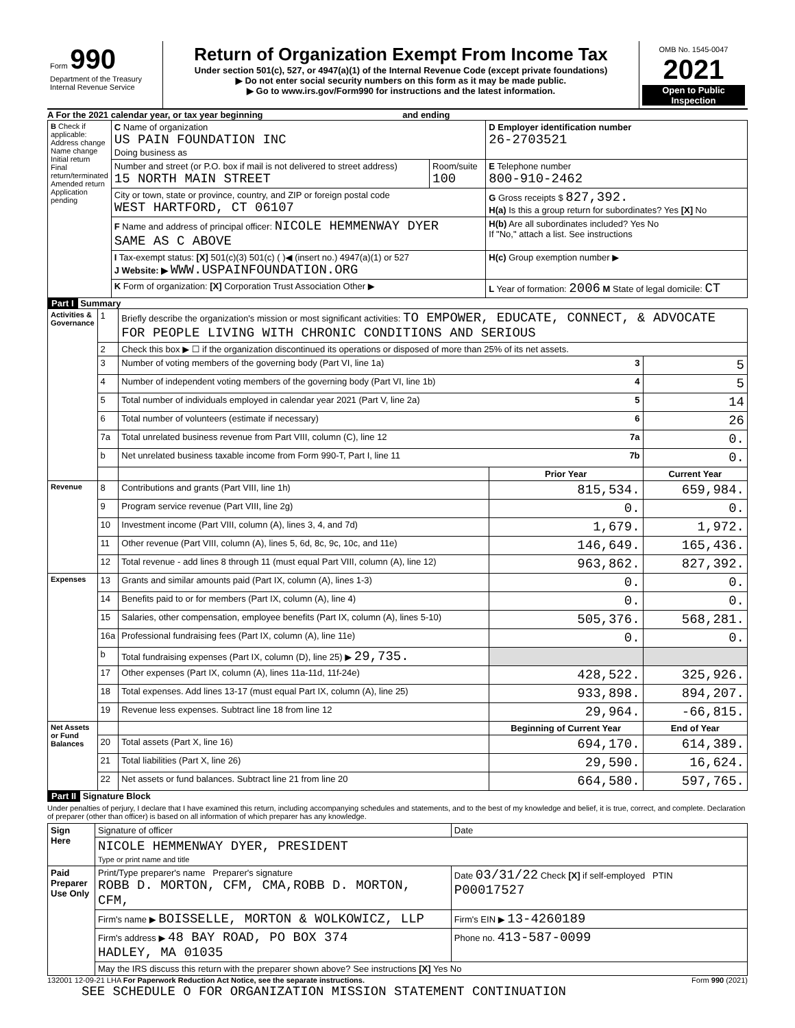Form 990
Department of the Treasury
Internal Revenue Service
Return of Organization Exempt From Income Tax
Under section 501(c), 527, or 4947(a)(1) of the Internal Revenue Code (except private foundations)
▶ Do not enter social security numbers on this form as it may be made public.
▶ Go to www.irs.gov/Form990 for instructions and the latest information.
OMB No. 1545-0047
2021
Open to Public Inspection
A For the 2021 calendar year, or tax year beginning and ending
| B Check if applicable: Address change Name change Initial return Final return/terminated Amended return Application pending | C Name of organization US PAIN FOUNDATION INC Doing business as | | D Employer identification number 26-2703521 |
| | Number and street (or P.O. box if mail is not delivered to street address) 15 NORTH MAIN STREET | Room/suite 100 | E Telephone number 800-910-2462 |
| | City or town, state or province, country, and ZIP or foreign postal code WEST HARTFORD, CT 06107 | | G Gross receipts $ 827,392. H(a) Is this a group return for subordinates? Yes [X] No |
| | F Name and address of principal officer: NICOLE HEMMENWAY DYER SAME AS C ABOVE | | H(b) Are all subordinates included? Yes No If "No," attach a list. See instructions |
| | I Tax-exempt status: [X] 501(c)(3) 501(c) ( )◀ (insert no.) 4947(a)(1) or 527 J Website: ▶ WWW.USPAINFOUNDATION.ORG | | H(c) Group exemption number ▶ |
| | K Form of organization: [X] Corporation Trust Association Other ▶ | | L Year of formation: 2006 M State of legal domicile: CT |
Part I Summary
| Activities & Governance | 1 | Briefly describe the organization's mission or most significant activities: TO EMPOWER, EDUCATE, CONNECT, & ADVOCATE FOR PEOPLE LIVING WITH CHRONIC CONDITIONS AND SERIOUS | | |
| | 2 | Check this box ▶ ☐ if the organization discontinued its operations or disposed of more than 25% of its net assets. | | |
| | 3 | Number of voting members of the governing body (Part VI, line 1a) 3 | | 5 |
| | 4 | Number of independent voting members of the governing body (Part VI, line 1b) 4 | | 5 |
| | 5 | Total number of individuals employed in calendar year 2021 (Part V, line 2a) 5 | | 14 |
| | 6 | Total number of volunteers (estimate if necessary) 6 | | 26 |
| | 7a | Total unrelated business revenue from Part VIII, column (C), line 12 7a | | 0. |
| | b | Net unrelated business taxable income from Form 990-T, Part I, line 11 7b | | 0. |
| | | | Prior Year | Current Year |
| Revenue | 8 | Contributions and grants (Part VIII, line 1h) | 815,534. | 659,984. |
| | 9 | Program service revenue (Part VIII, line 2g) | 0. | 0. |
| | 10 | Investment income (Part VIII, column (A), lines 3, 4, and 7d) | 1,679. | 1,972. |
| | 11 | Other revenue (Part VIII, column (A), lines 5, 6d, 8c, 9c, 10c, and 11e) | 146,649. | 165,436. |
| | 12 | Total revenue - add lines 8 through 11 (must equal Part VIII, column (A), line 12) | 963,862. | 827,392. |
| Expenses | 13 | Grants and similar amounts paid (Part IX, column (A), lines 1-3) | 0. | 0. |
| | 14 | Benefits paid to or for members (Part IX, column (A), line 4) | 0. | 0. |
| | 15 | Salaries, other compensation, employee benefits (Part IX, column (A), lines 5-10) | 505,376. | 568,281. |
| | 16a | Professional fundraising fees (Part IX, column (A), line 11e) | 0. | 0. |
| | b | Total fundraising expenses (Part IX, column (D), line 25) ▶ 29,735. | | |
| | 17 | Other expenses (Part IX, column (A), lines 11a-11d, 11f-24e) | 428,522. | 325,926. |
| | 18 | Total expenses. Add lines 13-17 (must equal Part IX, column (A), line 25) | 933,898. | 894,207. |
| | 19 | Revenue less expenses. Subtract line 18 from line 12 | 29,964. | -66,815. |
| Net Assets or Fund Balances | | | Beginning of Current Year | End of Year |
| | 20 | Total assets (Part X, line 16) | 694,170. | 614,389. |
| | 21 | Total liabilities (Part X, line 26) | 29,590. | 16,624. |
| | 22 | Net assets or fund balances. Subtract line 21 from line 20 | 664,580. | 597,765. |
Part II Signature Block
Under penalties of perjury, I declare that I have examined this return, including accompanying schedules and statements, and to the best of my knowledge and belief, it is true, correct, and complete. Declaration of preparer (other than officer) is based on all information of which preparer has any knowledge.
| Sign Here | Signature of officer | Date |
| | NICOLE HEMMENWAY DYER, PRESIDENT Type or print name and title | |
| Paid Preparer Use Only | Print/Type preparer's name Preparer's signature ROBB D. MORTON, CFM, CMA,ROBB D. MORTON, CFM, | Date 03/31/22 Check [X] if self-employed PTIN P00017527 |
| | Firm's name ▶ BOISSELLE, MORTON & WOLKOWICZ, LLP | Firm's EIN ▶ 13-4260189 |
| | Firm's address ▶ 48 BAY ROAD, PO BOX 374 HADLEY, MA 01035 | Phone no. 413-587-0099 |
| | May the IRS discuss this return with the preparer shown above? See instructions [X] Yes No | |
132001 12-09-21 LHA For Paperwork Reduction Act Notice, see the separate instructions. Form 990 (2021)
SEE SCHEDULE O FOR ORGANIZATION MISSION STATEMENT CONTINUATION